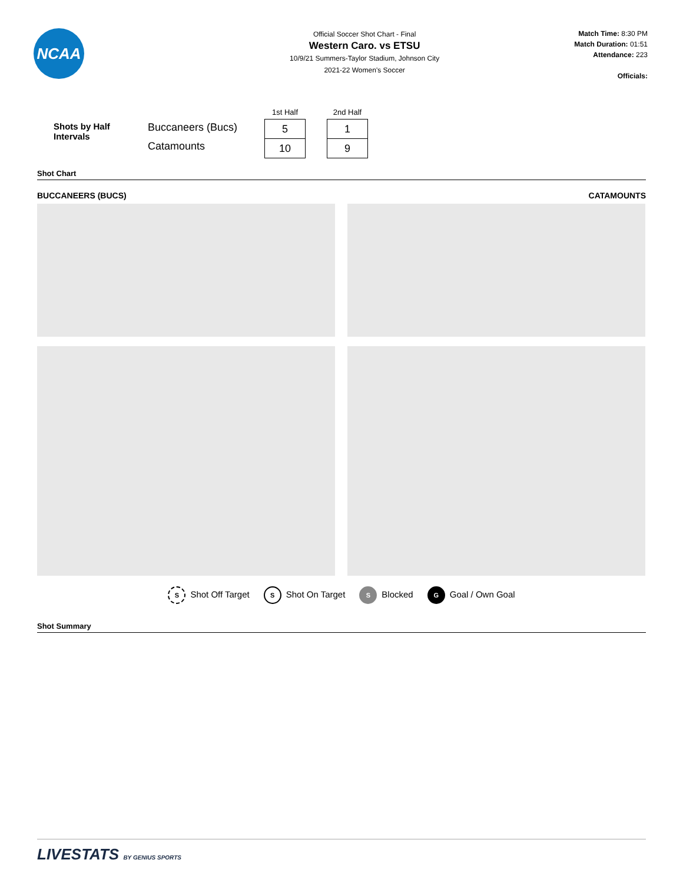NCAA
Official Soccer Shot Chart - Final
Western Caro. vs ETSU
10/9/21 Summers-Taylor Stadium, Johnson City
2021-22 Women's Soccer
Match Time: 8:30 PM
Match Duration: 01:51
Attendance: 223
Officials:
Shots by Half Intervals
Buccaneers (Bucs)
Catamounts
| 1st Half |
| --- |
| 5 |
| 10 |
| 2nd Half |
| --- |
| 1 |
| 9 |
Shot Chart
BUCCANEERS (BUCS) CATAMOUNTS
S Shot Off Target S Shot On Target S Blocked G Goal / Own Goal
Shot Summary
LIVESTATS BY GENIUS SPORTS